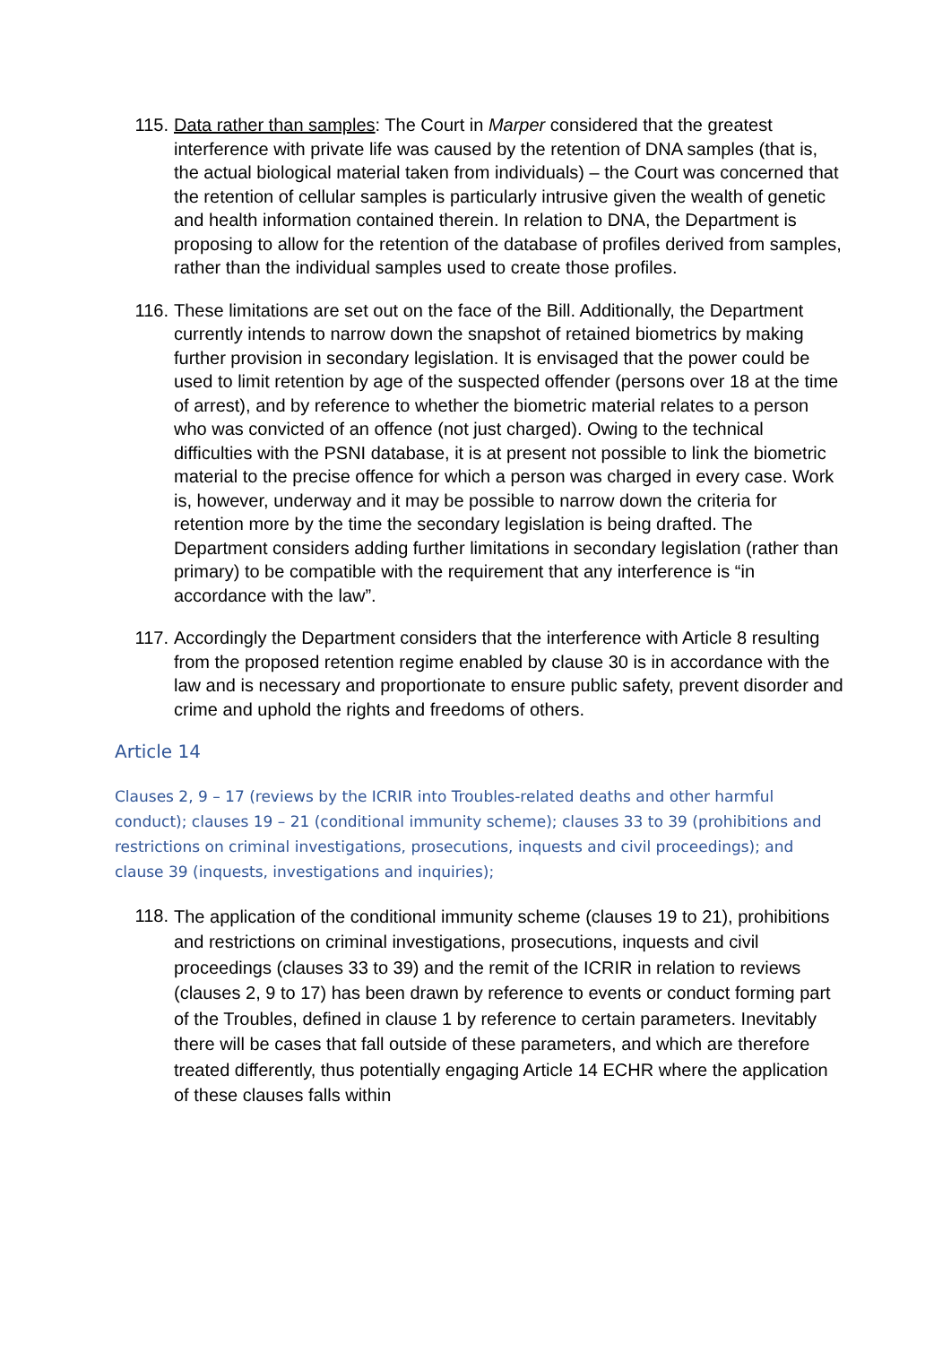115. Data rather than samples: The Court in Marper considered that the greatest interference with private life was caused by the retention of DNA samples (that is, the actual biological material taken from individuals) – the Court was concerned that the retention of cellular samples is particularly intrusive given the wealth of genetic and health information contained therein. In relation to DNA, the Department is proposing to allow for the retention of the database of profiles derived from samples, rather than the individual samples used to create those profiles.
116. These limitations are set out on the face of the Bill. Additionally, the Department currently intends to narrow down the snapshot of retained biometrics by making further provision in secondary legislation. It is envisaged that the power could be used to limit retention by age of the suspected offender (persons over 18 at the time of arrest), and by reference to whether the biometric material relates to a person who was convicted of an offence (not just charged). Owing to the technical difficulties with the PSNI database, it is at present not possible to link the biometric material to the precise offence for which a person was charged in every case. Work is, however, underway and it may be possible to narrow down the criteria for retention more by the time the secondary legislation is being drafted. The Department considers adding further limitations in secondary legislation (rather than primary) to be compatible with the requirement that any interference is “in accordance with the law”.
117. Accordingly the Department considers that the interference with Article 8 resulting from the proposed retention regime enabled by clause 30 is in accordance with the law and is necessary and proportionate to ensure public safety, prevent disorder and crime and uphold the rights and freedoms of others.
Article 14
Clauses 2, 9 – 17 (reviews by the ICRIR into Troubles-related deaths and other harmful conduct); clauses 19 – 21 (conditional immunity scheme); clauses 33 to 39 (prohibitions and restrictions on criminal investigations, prosecutions, inquests and civil proceedings); and clause 39 (inquests, investigations and inquiries);
118.
The application of the conditional immunity scheme (clauses 19 to 21), prohibitions and restrictions on criminal investigations, prosecutions, inquests and civil proceedings (clauses 33 to 39) and the remit of the ICRIR in relation to reviews (clauses 2, 9 to 17) has been drawn by reference to events or conduct forming part of the Troubles, defined in clause 1 by reference to certain parameters. Inevitably there will be cases that fall outside of these parameters, and which are therefore treated differently, thus potentially engaging Article 14 ECHR where the application of these clauses falls within